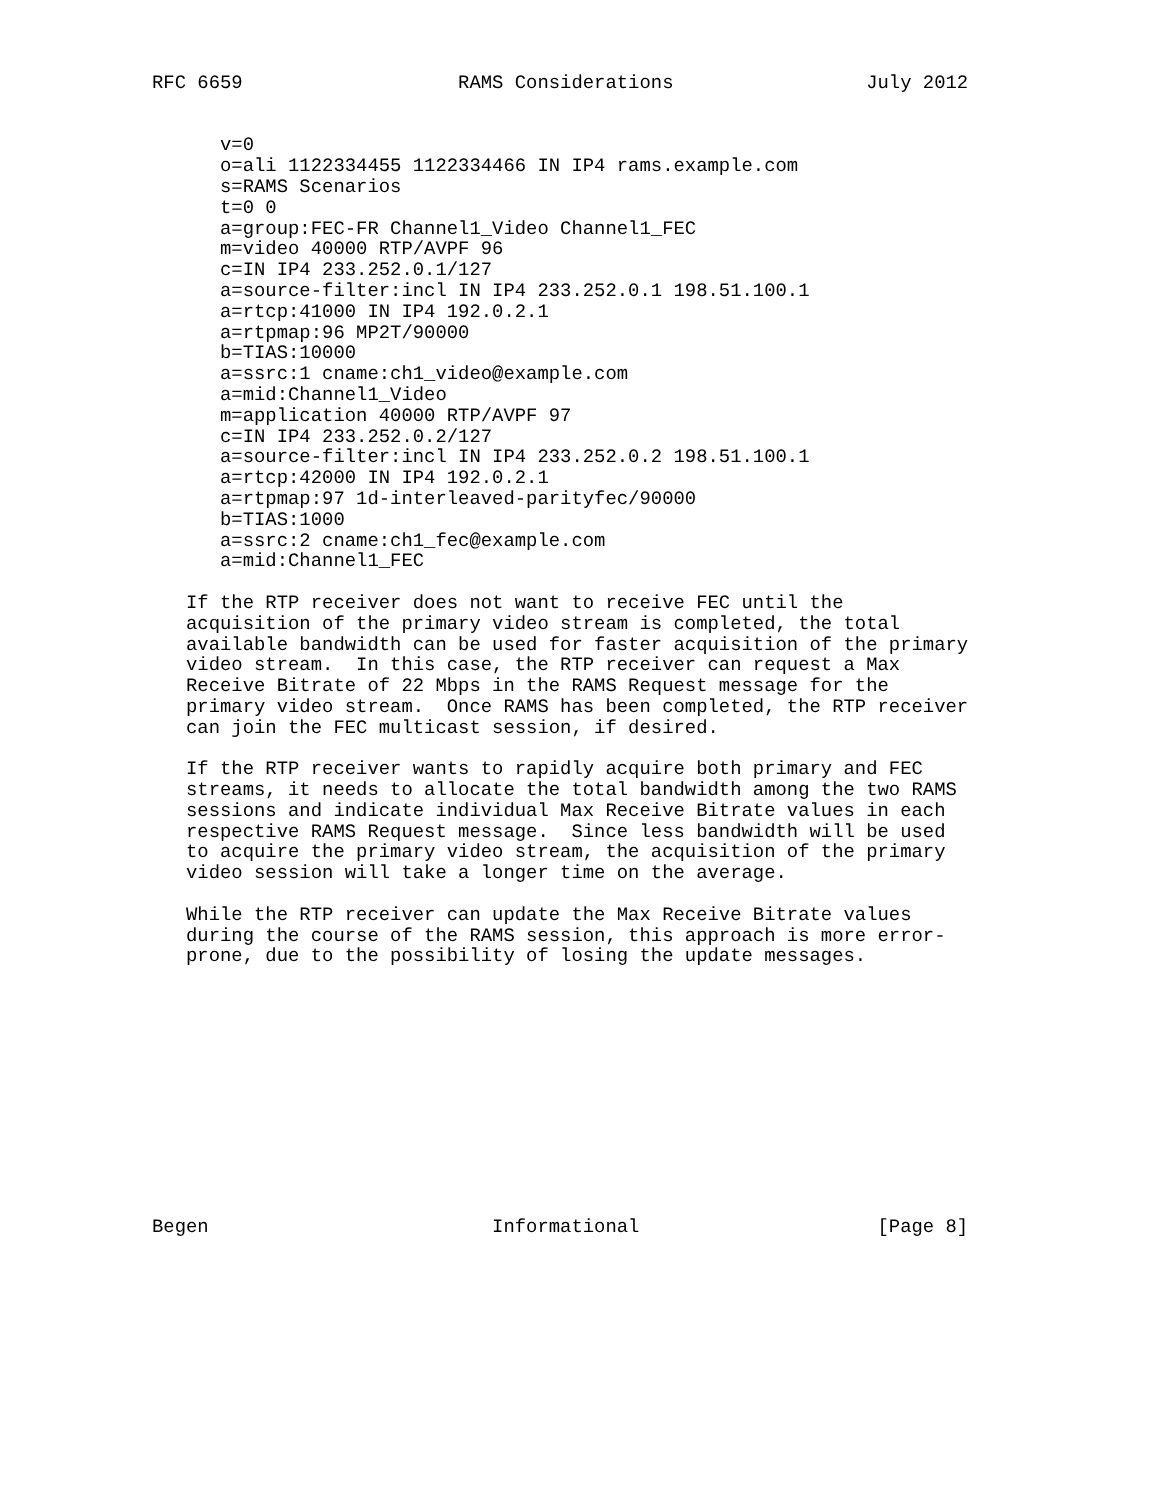RFC 6659                   RAMS Considerations                 July 2012


      v=0
      o=ali 1122334455 1122334466 IN IP4 rams.example.com
      s=RAMS Scenarios
      t=0 0
      a=group:FEC-FR Channel1_Video Channel1_FEC
      m=video 40000 RTP/AVPF 96
      c=IN IP4 233.252.0.1/127
      a=source-filter:incl IN IP4 233.252.0.1 198.51.100.1
      a=rtcp:41000 IN IP4 192.0.2.1
      a=rtpmap:96 MP2T/90000
      b=TIAS:10000
      a=ssrc:1 cname:ch1_video@example.com
      a=mid:Channel1_Video
      m=application 40000 RTP/AVPF 97
      c=IN IP4 233.252.0.2/127
      a=source-filter:incl IN IP4 233.252.0.2 198.51.100.1
      a=rtcp:42000 IN IP4 192.0.2.1
      a=rtpmap:97 1d-interleaved-parityfec/90000
      b=TIAS:1000
      a=ssrc:2 cname:ch1_fec@example.com
      a=mid:Channel1_FEC

   If the RTP receiver does not want to receive FEC until the
   acquisition of the primary video stream is completed, the total
   available bandwidth can be used for faster acquisition of the primary
   video stream.  In this case, the RTP receiver can request a Max
   Receive Bitrate of 22 Mbps in the RAMS Request message for the
   primary video stream.  Once RAMS has been completed, the RTP receiver
   can join the FEC multicast session, if desired.

   If the RTP receiver wants to rapidly acquire both primary and FEC
   streams, it needs to allocate the total bandwidth among the two RAMS
   sessions and indicate individual Max Receive Bitrate values in each
   respective RAMS Request message.  Since less bandwidth will be used
   to acquire the primary video stream, the acquisition of the primary
   video session will take a longer time on the average.

   While the RTP receiver can update the Max Receive Bitrate values
   during the course of the RAMS session, this approach is more error-
   prone, due to the possibility of losing the update messages.












Begen                         Informational                     [Page 8]